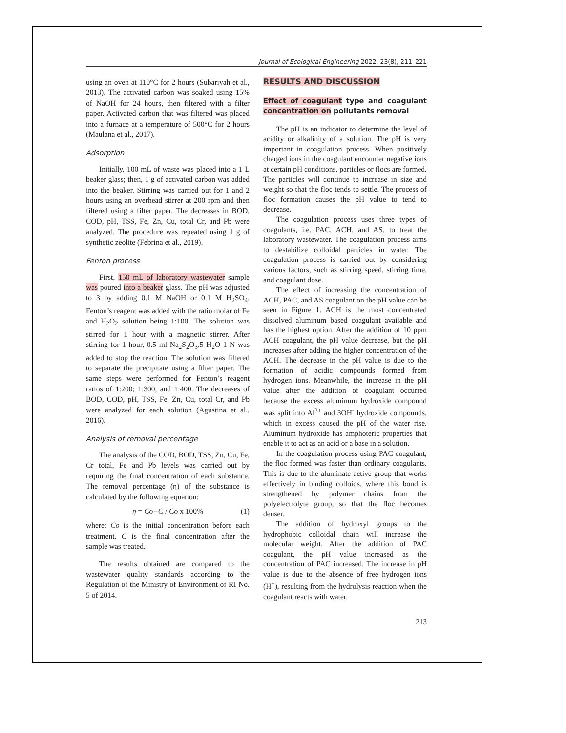Journal of Ecological Engineering 2022, 23(8), 211–221
using an oven at 110°C for 2 hours (Subariyah et al., 2013). The activated carbon was soaked using 15% of NaOH for 24 hours, then filtered with a filter paper. Activated carbon that was filtered was placed into a furnace at a temperature of 500°C for 2 hours (Maulana et al., 2017).
Adsorption
Initially, 100 mL of waste was placed into a 1 L beaker glass; then, 1 g of activated carbon was added into the beaker. Stirring was carried out for 1 and 2 hours using an overhead stirrer at 200 rpm and then filtered using a filter paper. The decreases in BOD, COD, pH, TSS, Fe, Zn, Cu, total Cr, and Pb were analyzed. The procedure was repeated using 1 g of synthetic zeolite (Febrina et al., 2019).
Fenton process
First, 150 mL of laboratory wastewater sample was poured into a beaker glass. The pH was adjusted to 3 by adding 0.1 M NaOH or 0.1 M H<sub>2</sub>SO<sub>4</sub>. Fenton’s reagent was added with the ratio molar of Fe and H<sub>2</sub>O<sub>2</sub> solution being 1:100. The solution was stirred for 1 hour with a magnetic stirrer. After stirring for 1 hour, 0.5 ml Na<sub>2</sub>S<sub>2</sub>O<sub>3</sub>.5 H<sub>2</sub>O 1 N was added to stop the reaction. The solution was filtered to separate the precipitate using a filter paper. The same steps were performed for Fenton’s reagent ratios of 1:200; 1:300, and 1:400. The decreases of BOD, COD, pH, TSS, Fe, Zn, Cu, total Cr, and Pb were analyzed for each solution (Agustina et al., 2016).
Analysis of removal percentage
The analysis of the COD, BOD, TSS, Zn, Cu, Fe, Cr total, Fe and Pb levels was carried out by requiring the final concentration of each substance. The removal percentage (η) of the substance is calculated by the following equation:
η = Co−C / Co x 100% (1)
where: Co is the initial concentration before each treatment, C is the final concentration after the sample was treated.
The results obtained are compared to the wastewater quality standards according to the Regulation of the Ministry of Environment of RI No. 5 of 2014.
RESULTS AND DISCUSSION
Effect of coagulant type and coagulant concentration on pollutants removal
The pH is an indicator to determine the level of acidity or alkalinity of a solution. The pH is very important in coagulation process. When positively charged ions in the coagulant encounter negative ions at certain pH conditions, particles or flocs are formed. The particles will continue to increase in size and weight so that the floc tends to settle. The process of floc formation causes the pH value to tend to decrease.
The coagulation process uses three types of coagulants, i.e. PAC, ACH, and AS, to treat the laboratory wastewater. The coagulation process aims to destabilize colloidal particles in water. The coagulation process is carried out by considering various factors, such as stirring speed, stirring time, and coagulant dose.
The effect of increasing the concentration of ACH, PAC, and AS coagulant on the pH value can be seen in Figure 1. ACH is the most concentrated dissolved aluminum based coagulant available and has the highest option. After the addition of 10 ppm ACH coagulant, the pH value decrease, but the pH increases after adding the higher concentration of the ACH. The decrease in the pH value is due to the formation of acidic compounds formed from hydrogen ions. Meanwhile, the increase in the pH value after the addition of coagulant occurred because the excess aluminum hydroxide compound was split into Al<sup>3+</sup> and 3OH<sup>-</sup> hydroxide compounds, which in excess caused the pH of the water rise. Aluminum hydroxide has amphoteric properties that enable it to act as an acid or a base in a solution.
In the coagulation process using PAC coagulant, the floc formed was faster than ordinary coagulants. This is due to the aluminate active group that works effectively in binding colloids, where this bond is strengthened by polymer chains from the polyelectrolyte group, so that the floc becomes denser.
The addition of hydroxyl groups to the hydrophobic colloidal chain will increase the molecular weight. After the addition of PAC coagulant, the pH value increased as the concentration of PAC increased. The increase in pH value is due to the absence of free hydrogen ions (H<sup>+</sup>), resulting from the hydrolysis reaction when the coagulant reacts with water.
213